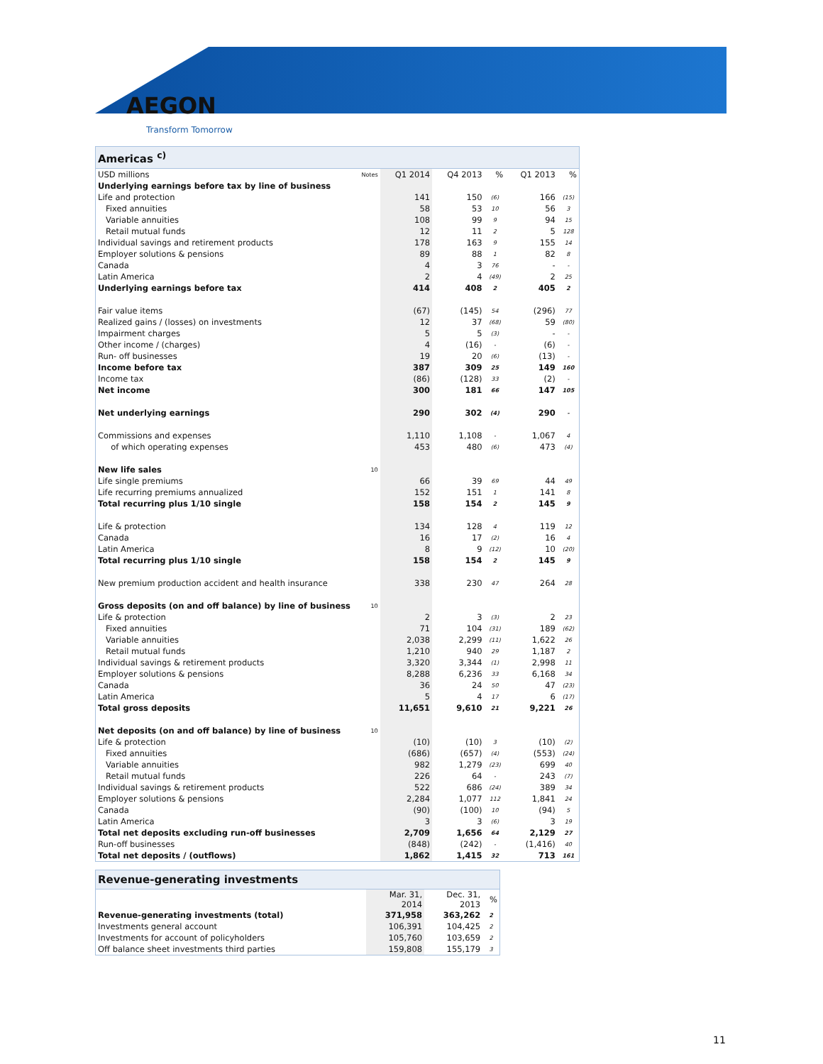AEGON
Transform Tomorrow
Americas <sup>c)</sup>
| USD millions | Notes | Q1 2014 | Q4 2013 | % | Q1 2013 | % |
| Underlying earnings before tax by line of business | | | | | | |
| Life and protection | | 141 | 150 | (6) | 166 | (15) |
| Fixed annuities | | 58 | 53 | 10 | 56 | 3 |
| Variable annuities | | 108 | 99 | 9 | 94 | 15 |
| Retail mutual funds | | 12 | 11 | 2 | 5 | 128 |
| Individual savings and retirement products | | 178 | 163 | 9 | 155 | 14 |
| Employer solutions & pensions | | 89 | 88 | 1 | 82 | 8 |
| Canada | | 4 | 3 | 76 | - | - |
| Latin America | | 2 | 4 | (49) | 2 | 25 |
| Underlying earnings before tax | | 414 | 408 | 2 | 405 | 2 |
| Fair value items | | (67) | (145) | 54 | (296) | 77 |
| Realized gains / (losses) on investments | | 12 | 37 | (68) | 59 | (80) |
| Impairment charges | | 5 | 5 | (3) | - | - |
| Other income / (charges) | | 4 | (16) | - | (6) | - |
| Run- off businesses | | 19 | 20 | (6) | (13) | - |
| Income before tax | | 387 | 309 | 25 | 149 | 160 |
| Income tax | | (86) | (128) | 33 | (2) | - |
| Net income | | 300 | 181 | 66 | 147 | 105 |
| Net underlying earnings | | 290 | 302 | (4) | 290 | - |
| Commissions and expenses | | 1,110 | 1,108 | - | 1,067 | 4 |
| of which operating expenses | | 453 | 480 | (6) | 473 | (4) |
| New life sales | 10 | | | | | |
| Life single premiums | | 66 | 39 | 69 | 44 | 49 |
| Life recurring premiums annualized | | 152 | 151 | 1 | 141 | 8 |
| Total recurring plus 1/10 single | | 158 | 154 | 2 | 145 | 9 |
| Life & protection | | 134 | 128 | 4 | 119 | 12 |
| Canada | | 16 | 17 | (2) | 16 | 4 |
| Latin America | | 8 | 9 | (12) | 10 | (20) |
| Total recurring plus 1/10 single | | 158 | 154 | 2 | 145 | 9 |
| New premium production accident and health insurance | | 338 | 230 | 47 | 264 | 28 |
| Gross deposits (on and off balance) by line of business | 10 | | | | | |
| Life & protection | | 2 | 3 | (3) | 2 | 23 |
| Fixed annuities | | 71 | 104 | (31) | 189 | (62) |
| Variable annuities | | 2,038 | 2,299 | (11) | 1,622 | 26 |
| Retail mutual funds | | 1,210 | 940 | 29 | 1,187 | 2 |
| Individual savings & retirement products | | 3,320 | 3,344 | (1) | 2,998 | 11 |
| Employer solutions & pensions | | 8,288 | 6,236 | 33 | 6,168 | 34 |
| Canada | | 36 | 24 | 50 | 47 | (23) |
| Latin America | | 5 | 4 | 17 | 6 | (17) |
| Total gross deposits | | 11,651 | 9,610 | 21 | 9,221 | 26 |
| Net deposits (on and off balance) by line of business | 10 | | | | | |
| Life & protection | | (10) | (10) | 3 | (10) | (2) |
| Fixed annuities | | (686) | (657) | (4) | (553) | (24) |
| Variable annuities | | 982 | 1,279 | (23) | 699 | 40 |
| Retail mutual funds | | 226 | 64 | - | 243 | (7) |
| Individual savings & retirement products | | 522 | 686 | (24) | 389 | 34 |
| Employer solutions & pensions | | 2,284 | 1,077 | 112 | 1,841 | 24 |
| Canada | | (90) | (100) | 10 | (94) | 5 |
| Latin America | | 3 | 3 | (6) | 3 | 19 |
| Total net deposits excluding run-off businesses | | 2,709 | 1,656 | 64 | 2,129 | 27 |
| Run-off businesses | | (848) | (242) | - | (1,416) | 40 |
| Total net deposits / (outflows) | | 1,862 | 1,415 | 32 | 713 | 161 |
Revenue-generating investments
| | Mar. 31, 2014 | Dec. 31, 2013 | % |
| Revenue-generating investments (total) | 371,958 | 363,262 | 2 |
| Investments general account | 106,391 | 104,425 | 2 |
| Investments for account of policyholders | 105,760 | 103,659 | 2 |
| Off balance sheet investments third parties | 159,808 | 155,179 | 3 |
11